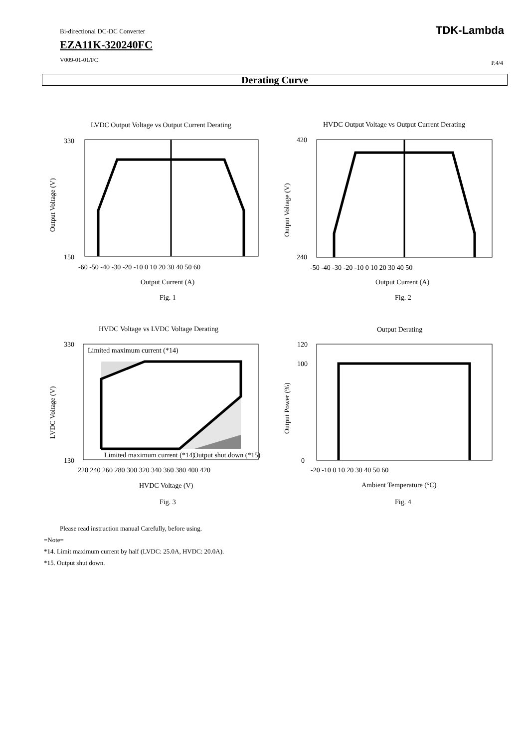Bi-directional DC-DC Converter
EZA11K-320240FC
V009-01-01/FC
TDK-Lambda
P.4/4
Derating Curve
LVDC Output Voltage vs Output Current Derating
330
150
-60 -50 -40 -30 -20 -10 0 10 20 30 40 50 60
Output Current (A)
Fig. 1
Output Voltage (V)
HVDC Output Voltage vs Output Current Derating
420
240
-50 -40 -30 -20 -10 0 10 20 30 40 50
Output Current (A)
Fig. 2
Output Voltage (V)
HVDC Voltage vs LVDC Voltage Derating
Limited maximum current (*14)
Limited maximum current (*14)
Output shut down (*15)
330
130
220 240 260 280 300 320 340 360 380 400 420
HVDC Voltage (V)
Fig. 3
LVDC Voltage (V)
Output Derating
120
100
0
-20 -10 0 10 20 30 40 50 60
Ambient Temperature (°C)
Fig. 4
Output Power (%)
Please read instruction manual Carefully, before using.
=Note=
*14. Limit maximum current by half (LVDC: 25.0A, HVDC: 20.0A).
*15. Output shut down.